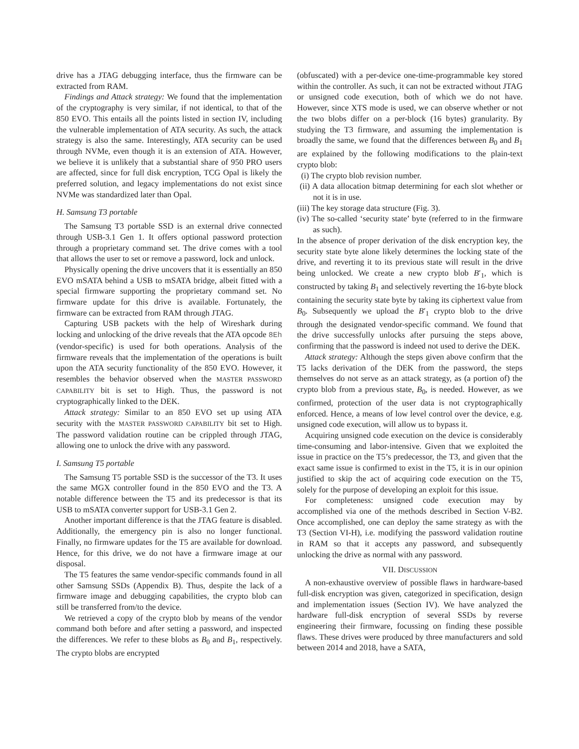drive has a JTAG debugging interface, thus the firmware can be extracted from RAM.
Findings and Attack strategy: We found that the implementation of the cryptography is very similar, if not identical, to that of the 850 EVO. This entails all the points listed in section IV, including the vulnerable implementation of ATA security. As such, the attack strategy is also the same. Interestingly, ATA security can be used through NVMe, even though it is an extension of ATA. However, we believe it is unlikely that a substantial share of 950 PRO users are affected, since for full disk encryption, TCG Opal is likely the preferred solution, and legacy implementations do not exist since NVMe was standardized later than Opal.
H. Samsung T3 portable
The Samsung T3 portable SSD is an external drive connected through USB-3.1 Gen 1. It offers optional password protection through a proprietary command set. The drive comes with a tool that allows the user to set or remove a password, lock and unlock.
Physically opening the drive uncovers that it is essentially an 850 EVO mSATA behind a USB to mSATA bridge, albeit fitted with a special firmware supporting the proprietary command set. No firmware update for this drive is available. Fortunately, the firmware can be extracted from RAM through JTAG.
Capturing USB packets with the help of Wireshark during locking and unlocking of the drive reveals that the ATA opcode 8Eh (vendor-specific) is used for both operations. Analysis of the firmware reveals that the implementation of the operations is built upon the ATA security functionality of the 850 EVO. However, it resembles the behavior observed when the MASTER PASSWORD CAPABILITY bit is set to High. Thus, the password is not cryptographically linked to the DEK.
Attack strategy: Similar to an 850 EVO set up using ATA security with the MASTER PASSWORD CAPABILITY bit set to High. The password validation routine can be crippled through JTAG, allowing one to unlock the drive with any password.
I. Samsung T5 portable
The Samsung T5 portable SSD is the successor of the T3. It uses the same MGX controller found in the 850 EVO and the T3. A notable difference between the T5 and its predecessor is that its USB to mSATA converter support for USB-3.1 Gen 2.
Another important difference is that the JTAG feature is disabled. Additionally, the emergency pin is also no longer functional. Finally, no firmware updates for the T5 are available for download. Hence, for this drive, we do not have a firmware image at our disposal.
The T5 features the same vendor-specific commands found in all other Samsung SSDs (Appendix B). Thus, despite the lack of a firmware image and debugging capabilities, the crypto blob can still be transferred from/to the device.
We retrieved a copy of the crypto blob by means of the vendor command both before and after setting a password, and inspected the differences. We refer to these blobs as B<sub>0</sub> and B<sub>1</sub>, respectively. The crypto blobs are encrypted
(obfuscated) with a per-device one-time-programmable key stored within the controller. As such, it can not be extracted without JTAG or unsigned code execution, both of which we do not have. However, since XTS mode is used, we can observe whether or not the two blobs differ on a per-block (16 bytes) granularity. By studying the T3 firmware, and assuming the implementation is broadly the same, we found that the differences between B<sub>0</sub> and B<sub>1</sub> are explained by the following modifications to the plain-text crypto blob:
(i) The crypto blob revision number.
(ii) A data allocation bitmap determining for each slot whether or not it is in use.
(iii) The key storage data structure (Fig. 3).
(iv) The so-called ‘security state’ byte (referred to in the firmware as such).
In the absence of proper derivation of the disk encryption key, the security state byte alone likely determines the locking state of the drive, and reverting it to its previous state will result in the drive being unlocked. We create a new crypto blob B′<sub>1</sub>, which is constructed by taking B<sub>1</sub> and selectively reverting the 16-byte block containing the security state byte by taking its ciphertext value from B<sub>0</sub>. Subsequently we upload the B′<sub>1</sub> crypto blob to the drive through the designated vendor-specific command. We found that the drive successfully unlocks after pursuing the steps above, confirming that the password is indeed not used to derive the DEK.
Attack strategy: Although the steps given above confirm that the T5 lacks derivation of the DEK from the password, the steps themselves do not serve as an attack strategy, as (a portion of) the crypto blob from a previous state, B<sub>0</sub>, is needed. However, as we confirmed, protection of the user data is not cryptographically enforced. Hence, a means of low level control over the device, e.g. unsigned code execution, will allow us to bypass it.
Acquiring unsigned code execution on the device is considerably time-consuming and labor-intensive. Given that we exploited the issue in practice on the T5’s predecessor, the T3, and given that the exact same issue is confirmed to exist in the T5, it is in our opinion justified to skip the act of acquiring code execution on the T5, solely for the purpose of developing an exploit for this issue.
For completeness: unsigned code execution may by accomplished via one of the methods described in Section V-B2. Once accomplished, one can deploy the same strategy as with the T3 (Section VI-H), i.e. modifying the password validation routine in RAM so that it accepts any password, and subsequently unlocking the drive as normal with any password.
VII. DISCUSSION
A non-exhaustive overview of possible flaws in hardware-based full-disk encryption was given, categorized in specification, design and implementation issues (Section IV). We have analyzed the hardware full-disk encryption of several SSDs by reverse engineering their firmware, focussing on finding these possible flaws. These drives were produced by three manufacturers and sold between 2014 and 2018, have a SATA,